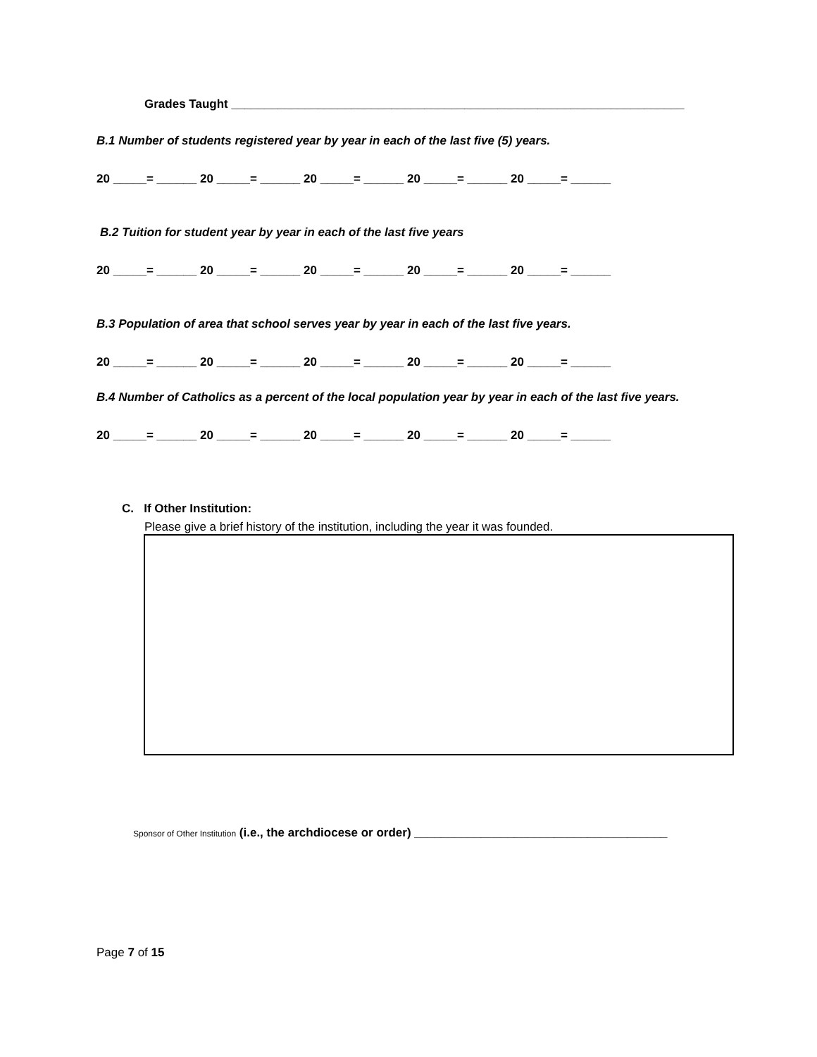Grades Taught ____________________________________________________________________
B.1 Number of students registered year by year in each of the last five (5) years.
20 _____= ______ 20 _____= ______ 20 _____= ______ 20 _____= ______ 20 _____= ______
B.2 Tuition for student year by year in each of the last five years
20 _____= ______ 20 _____= ______ 20 _____= ______ 20 _____= ______ 20 _____= ______
B.3 Population of area that school serves year by year in each of the last five years.
20 _____= ______ 20 _____= ______ 20 _____= ______ 20 _____= ______ 20 _____= ______
B.4 Number of Catholics as a percent of the local population year by year in each of the last five years.
20 _____= ______ 20 _____= ______ 20 _____= ______ 20 _____= ______ 20 _____= ______
C. If Other Institution:
Please give a brief history of the institution, including the year it was founded.
Sponsor of Other Institution (i.e., the archdiocese or order) ______________________________________
Page 7 of 15